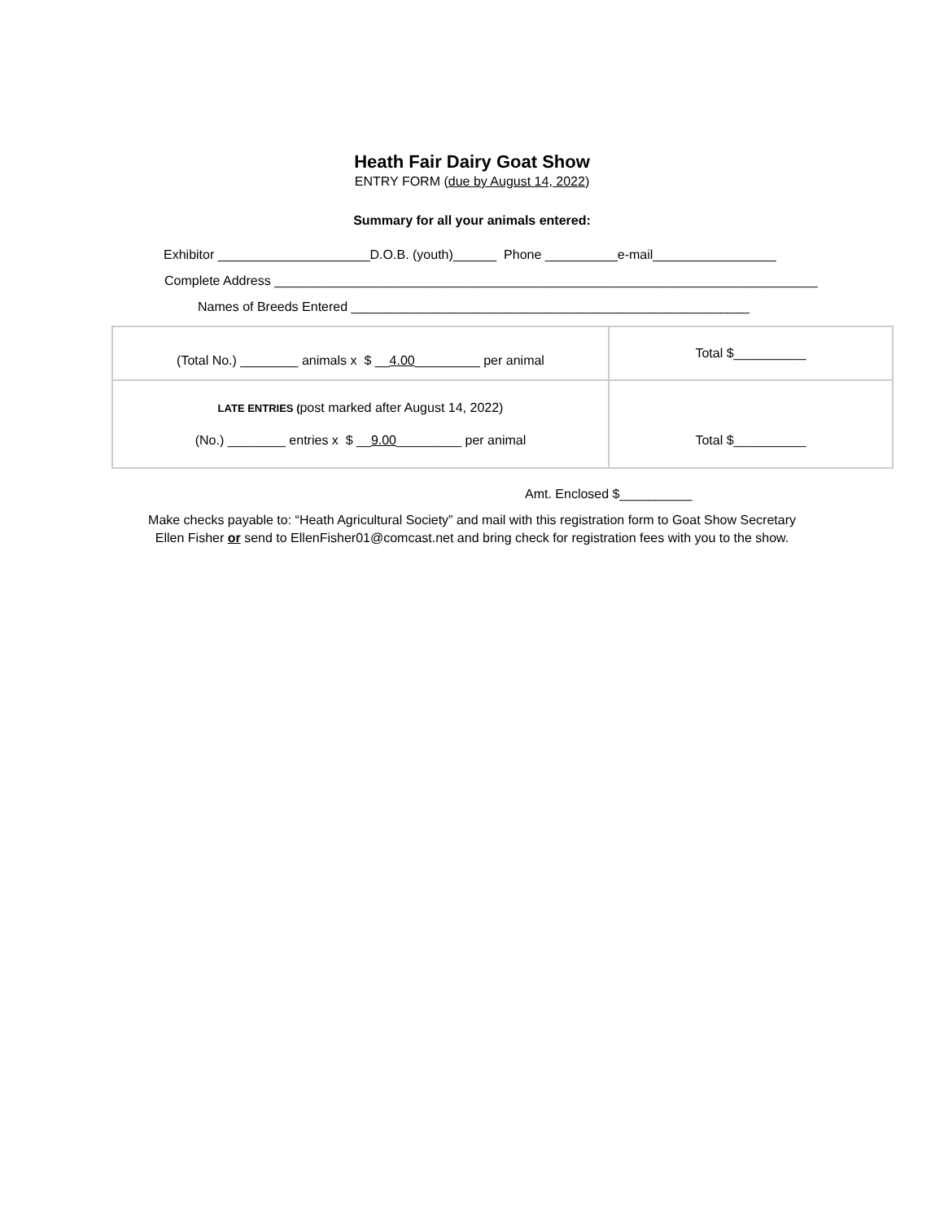Heath Fair Dairy Goat Show
ENTRY FORM (due by August 14, 2022)
Summary for all your animals entered:
Exhibitor _____________________D.O.B. (youth)______ Phone __________e-mail_________________
Complete Address ___________________________________________________________________________
Names of Breeds Entered _______________________________________________________
| (Total No.) ________ animals x $ __ 4.00 _________ per animal | Total $__________ |
| LATE ENTRIES ( post marked after August 14, 2022) (No.) ________ entries x $ __ 9.00 _________ per animal | Total $__________ |
Amt. Enclosed $__________
Make checks payable to: “Heath Agricultural Society” and mail with this registration form to Goat Show Secretary
Ellen Fisher or send to EllenFisher01@comcast.net and bring check for registration fees with you to the show.